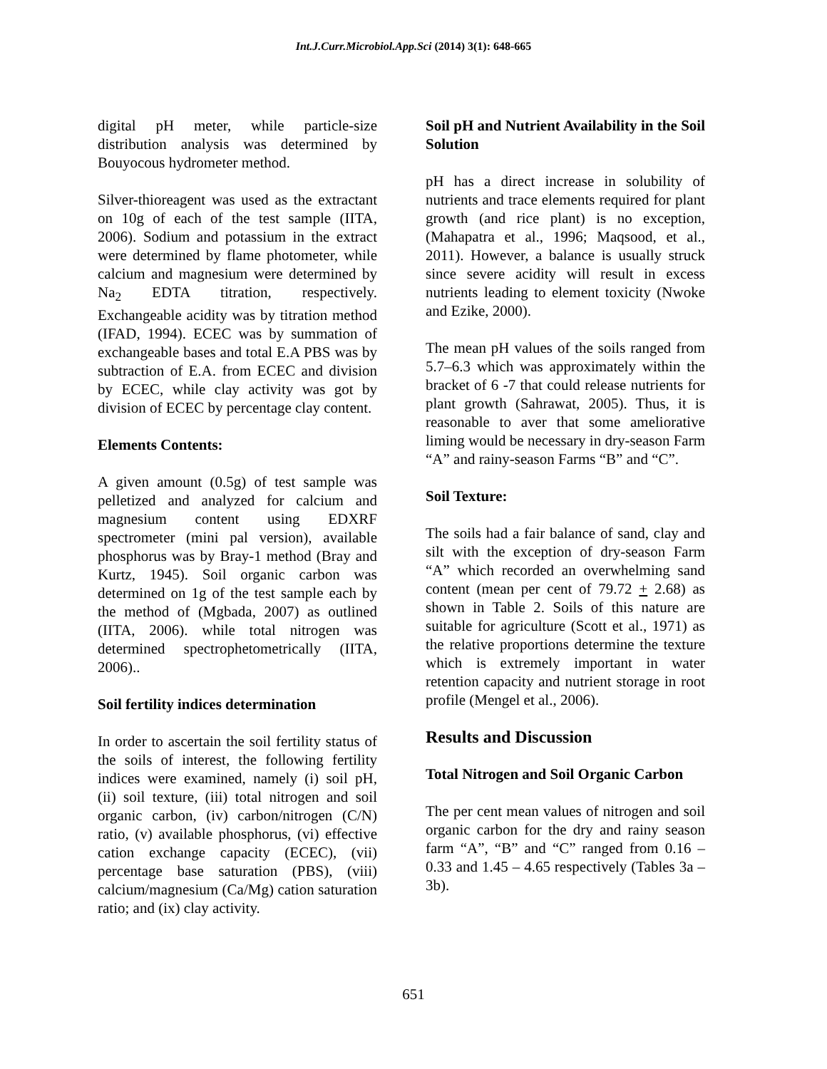Int.J.Curr.Microbiol.App.Sci (2014) 3(1): 648-665
digital pH meter, while particle-size distribution analysis was determined by Bouyocous hydrometer method.
Silver-thioreagent was used as the extractant on 10g of each of the test sample (IITA, 2006). Sodium and potassium in the extract were determined by flame photometer, while calcium and magnesium were determined by Na<sub>2</sub> EDTA titration, respectively. Exchangeable acidity was by titration method (IFAD, 1994). ECEC was by summation of exchangeable bases and total E.A PBS was by subtraction of E.A. from ECEC and division by ECEC, while clay activity was got by division of ECEC by percentage clay content.
Elements Contents:
A given amount (0.5g) of test sample was pelletized and analyzed for calcium and magnesium content using EDXRF spectrometer (mini pal version), available phosphorus was by Bray-1 method (Bray and Kurtz, 1945). Soil organic carbon was determined on 1g of the test sample each by the method of (Mgbada, 2007) as outlined (IITA, 2006). while total nitrogen was determined spectrophetometrically (IITA, 2006)..
Soil fertility indices determination
In order to ascertain the soil fertility status of the soils of interest, the following fertility indices were examined, namely (i) soil pH, (ii) soil texture, (iii) total nitrogen and soil organic carbon, (iv) carbon/nitrogen (C/N) ratio, (v) available phosphorus, (vi) effective cation exchange capacity (ECEC), (vii) percentage base saturation (PBS), (viii) calcium/magnesium (Ca/Mg) cation saturation ratio; and (ix) clay activity.
Soil pH and Nutrient Availability in the Soil Solution
pH has a direct increase in solubility of nutrients and trace elements required for plant growth (and rice plant) is no exception, (Mahapatra et al., 1996; Maqsood, et al., 2011). However, a balance is usually struck since severe acidity will result in excess nutrients leading to element toxicity (Nwoke and Ezike, 2000).
The mean pH values of the soils ranged from 5.7–6.3 which was approximately within the bracket of 6 -7 that could release nutrients for plant growth (Sahrawat, 2005). Thus, it is reasonable to aver that some ameliorative liming would be necessary in dry-season Farm “A” and rainy-season Farms “B” and “C”.
Soil Texture:
The soils had a fair balance of sand, clay and silt with the exception of dry-season Farm “A” which recorded an overwhelming sand content (mean per cent of 79.72 + 2.68) as shown in Table 2. Soils of this nature are suitable for agriculture (Scott et al., 1971) as the relative proportions determine the texture which is extremely important in water retention capacity and nutrient storage in root profile (Mengel et al., 2006).
Results and Discussion
Total Nitrogen and Soil Organic Carbon
The per cent mean values of nitrogen and soil organic carbon for the dry and rainy season farm “A”, “B” and “C” ranged from 0.16 – 0.33 and 1.45 – 4.65 respectively (Tables 3a – 3b).
651